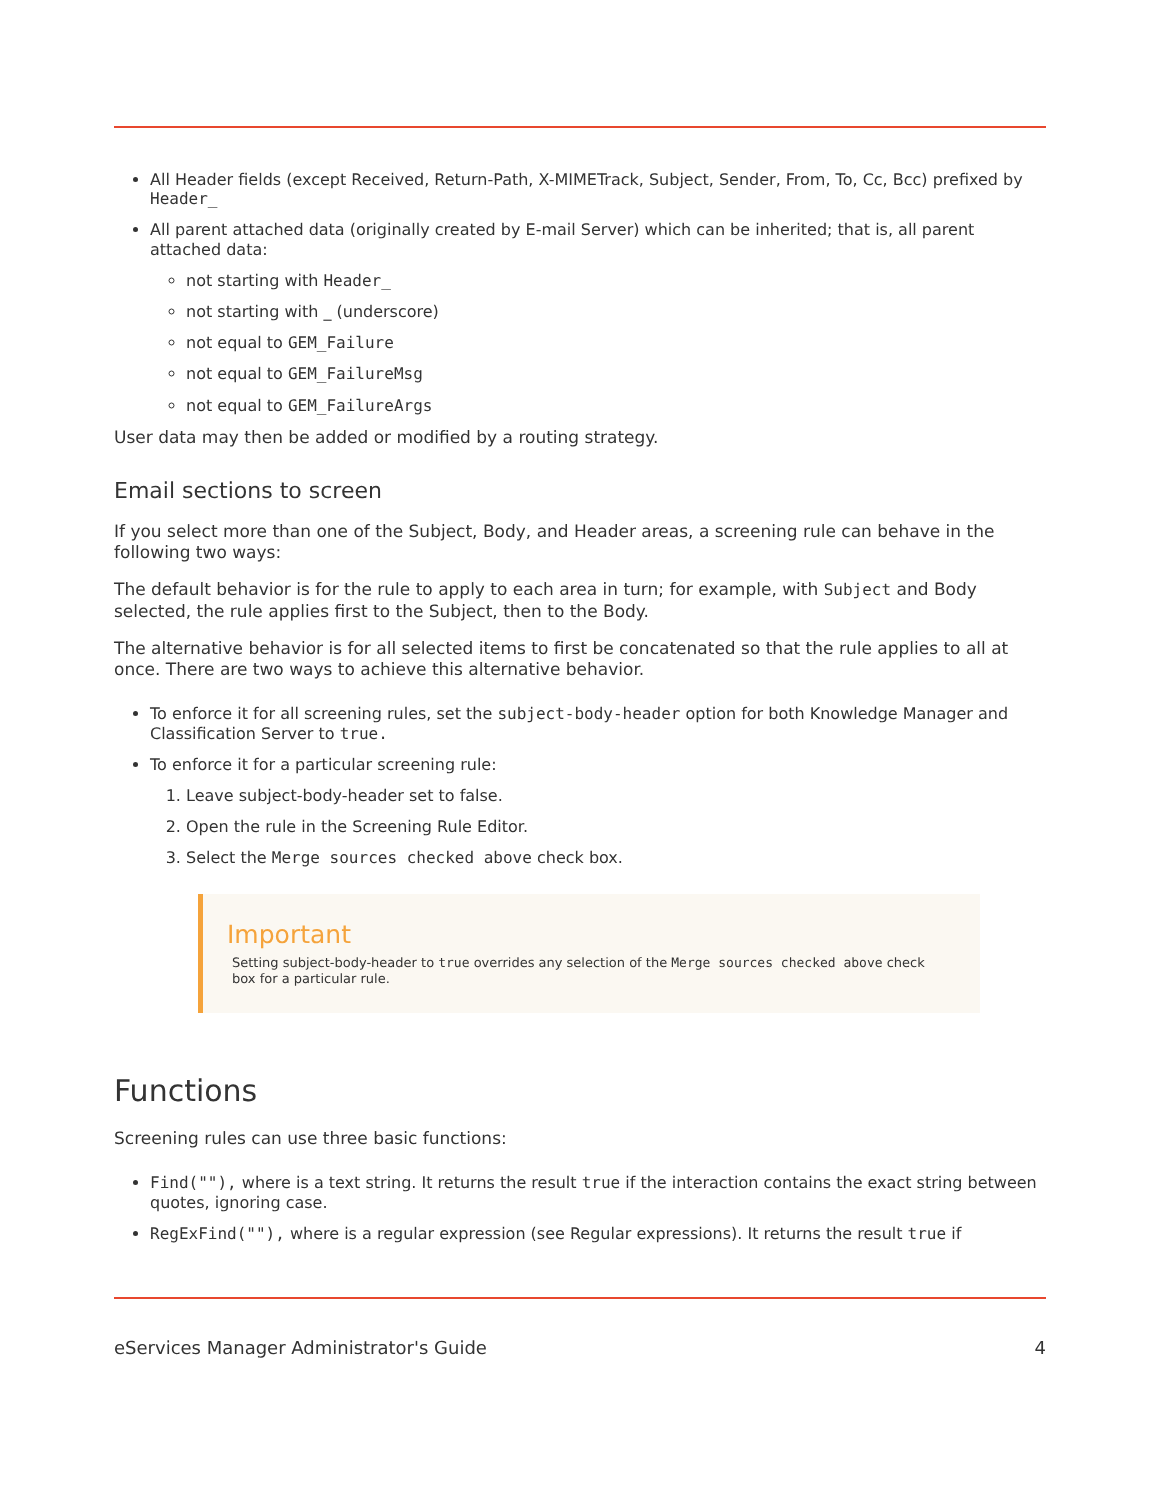All Header fields (except Received, Return-Path, X-MIMETrack, Subject, Sender, From, To, Cc, Bcc) prefixed by Header_
All parent attached data (originally created by E-mail Server) which can be inherited; that is, all parent attached data:
not starting with Header_
not starting with _ (underscore)
not equal to GEM_Failure
not equal to GEM_FailureMsg
not equal to GEM_FailureArgs
User data may then be added or modified by a routing strategy.
Email sections to screen
If you select more than one of the Subject, Body, and Header areas, a screening rule can behave in the following two ways:
The default behavior is for the rule to apply to each area in turn; for example, with Subject and Body selected, the rule applies first to the Subject, then to the Body.
The alternative behavior is for all selected items to first be concatenated so that the rule applies to all at once. There are two ways to achieve this alternative behavior.
To enforce it for all screening rules, set the subject-body-header option for both Knowledge Manager and Classification Server to true.
To enforce it for a particular screening rule:
1. Leave subject-body-header set to false.
2. Open the rule in the Screening Rule Editor.
3. Select the Merge sources checked above check box.
Important
Setting subject-body-header to true overrides any selection of the Merge sources checked above check box for a particular rule.
Functions
Screening rules can use three basic functions:
Find(""), where is a text string. It returns the result true if the interaction contains the exact string between quotes, ignoring case.
RegExFind(""), where is a regular expression (see Regular expressions). It returns the result true if
eServices Manager Administrator's Guide 4